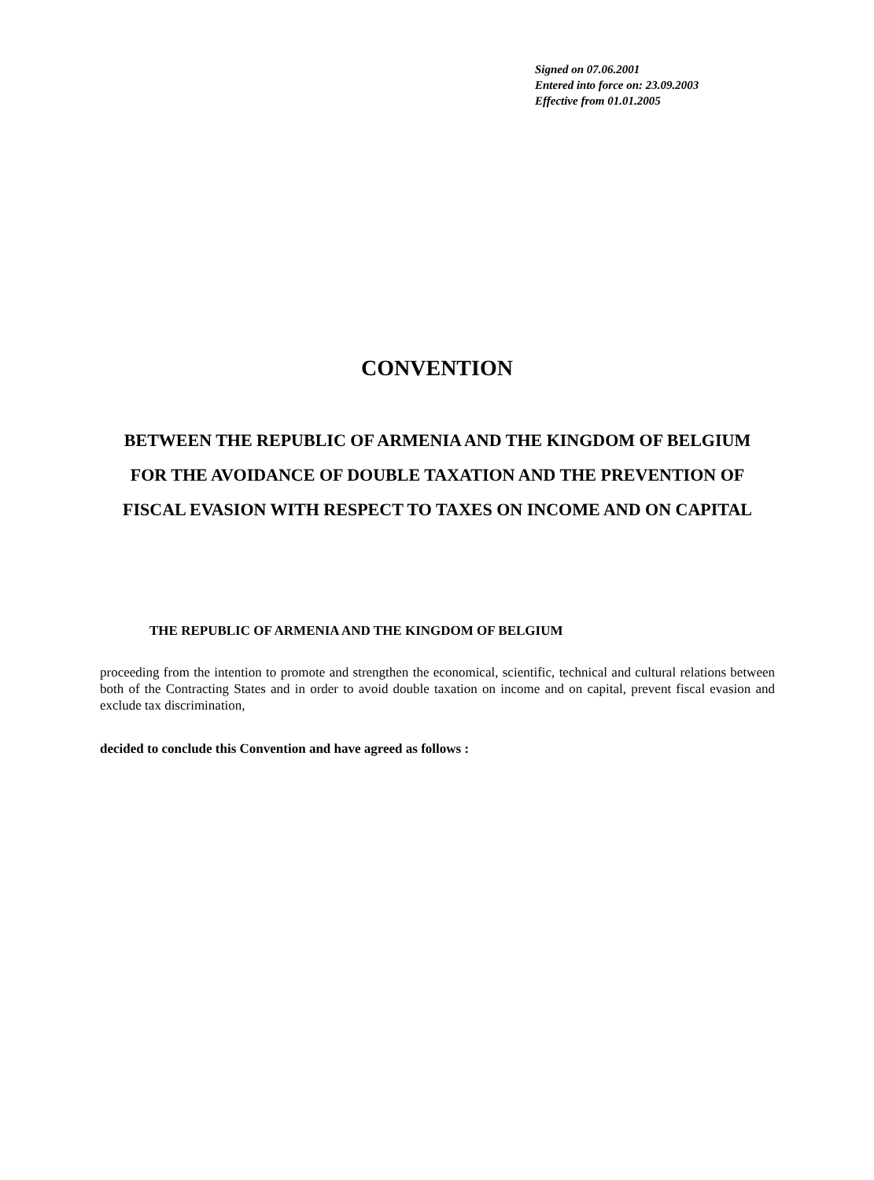Signed on 07.06.2001
Entered into force on: 23.09.2003
Effective from 01.01.2005
CONVENTION
BETWEEN THE REPUBLIC OF ARMENIA AND THE KINGDOM OF BELGIUM FOR THE AVOIDANCE OF DOUBLE TAXATION AND THE PREVENTION OF FISCAL EVASION WITH RESPECT TO TAXES ON INCOME AND ON CAPITAL
THE REPUBLIC OF ARMENIA AND THE KINGDOM OF BELGIUM
proceeding from the intention to promote and strengthen the economical, scientific, technical and cultural relations between both of the Contracting States and in order to avoid double taxation on income and on capital, prevent fiscal evasion and exclude tax discrimination,
decided to conclude this Convention and have agreed as follows :